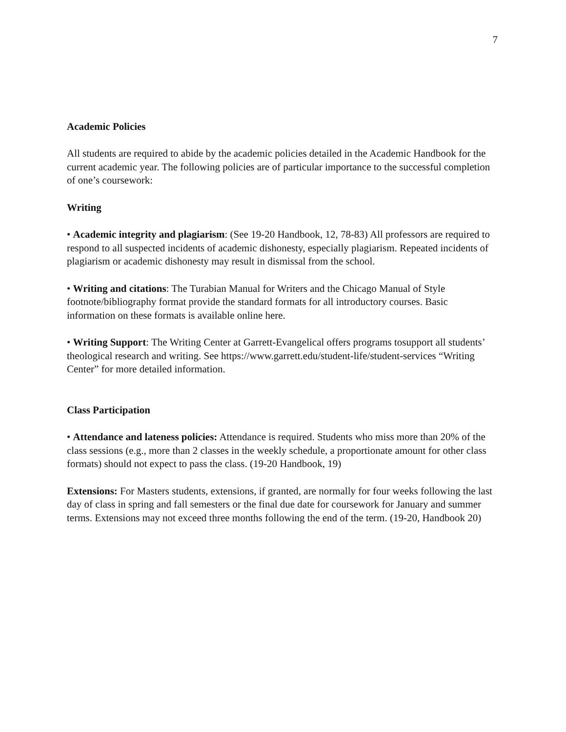7
Academic Policies
All students are required to abide by the academic policies detailed in the Academic Handbook for the current academic year. The following policies are of particular importance to the successful completion of one’s coursework:
Writing
• Academic integrity and plagiarism: (See 19-20 Handbook, 12, 78-83) All professors are required to respond to all suspected incidents of academic dishonesty, especially plagiarism. Repeated incidents of plagiarism or academic dishonesty may result in dismissal from the school.
• Writing and citations: The Turabian Manual for Writers and the Chicago Manual of Style footnote/bibliography format provide the standard formats for all introductory courses. Basic information on these formats is available online here.
• Writing Support: The Writing Center at Garrett-Evangelical offers programs tosupport all students’ theological research and writing. See https://www.garrett.edu/student-life/student-services “Writing Center” for more detailed information.
Class Participation
• Attendance and lateness policies: Attendance is required. Students who miss more than 20% of the class sessions (e.g., more than 2 classes in the weekly schedule, a proportionate amount for other class formats) should not expect to pass the class. (19-20 Handbook, 19)
Extensions: For Masters students, extensions, if granted, are normally for four weeks following the last day of class in spring and fall semesters or the final due date for coursework for January and summer terms. Extensions may not exceed three months following the end of the term. (19-20, Handbook 20)